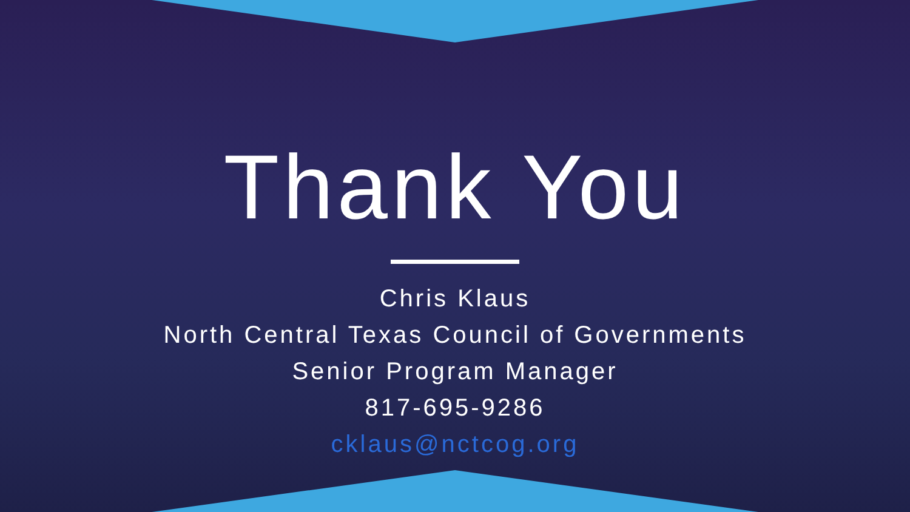Thank You
Chris Klaus
North Central Texas Council of Governments
Senior Program Manager
817-695-9286
cklaus@nctcog.org